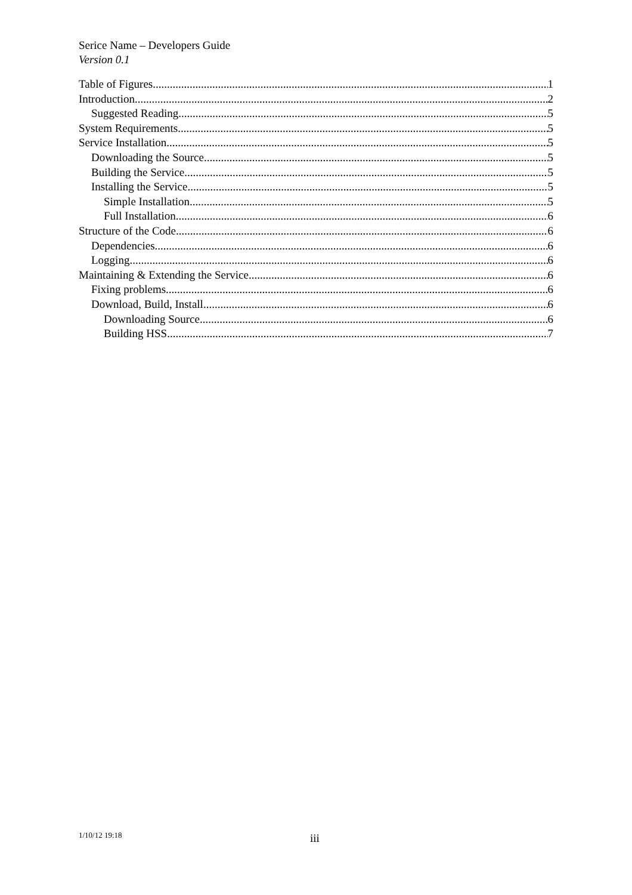Serice Name – Developers Guide
Version 0.1
Table of Figures 1
Introduction 2
Suggested Reading 5
System Requirements 5
Service Installation 5
Downloading the Source 5
Building the Service 5
Installing the Service 5
Simple Installation 5
Full Installation 6
Structure of the Code 6
Dependencies 6
Logging 6
Maintaining & Extending the Service 6
Fixing problems 6
Download, Build, Install 6
Downloading Source 6
Building HSS 7
1/10/12 19:18 iii